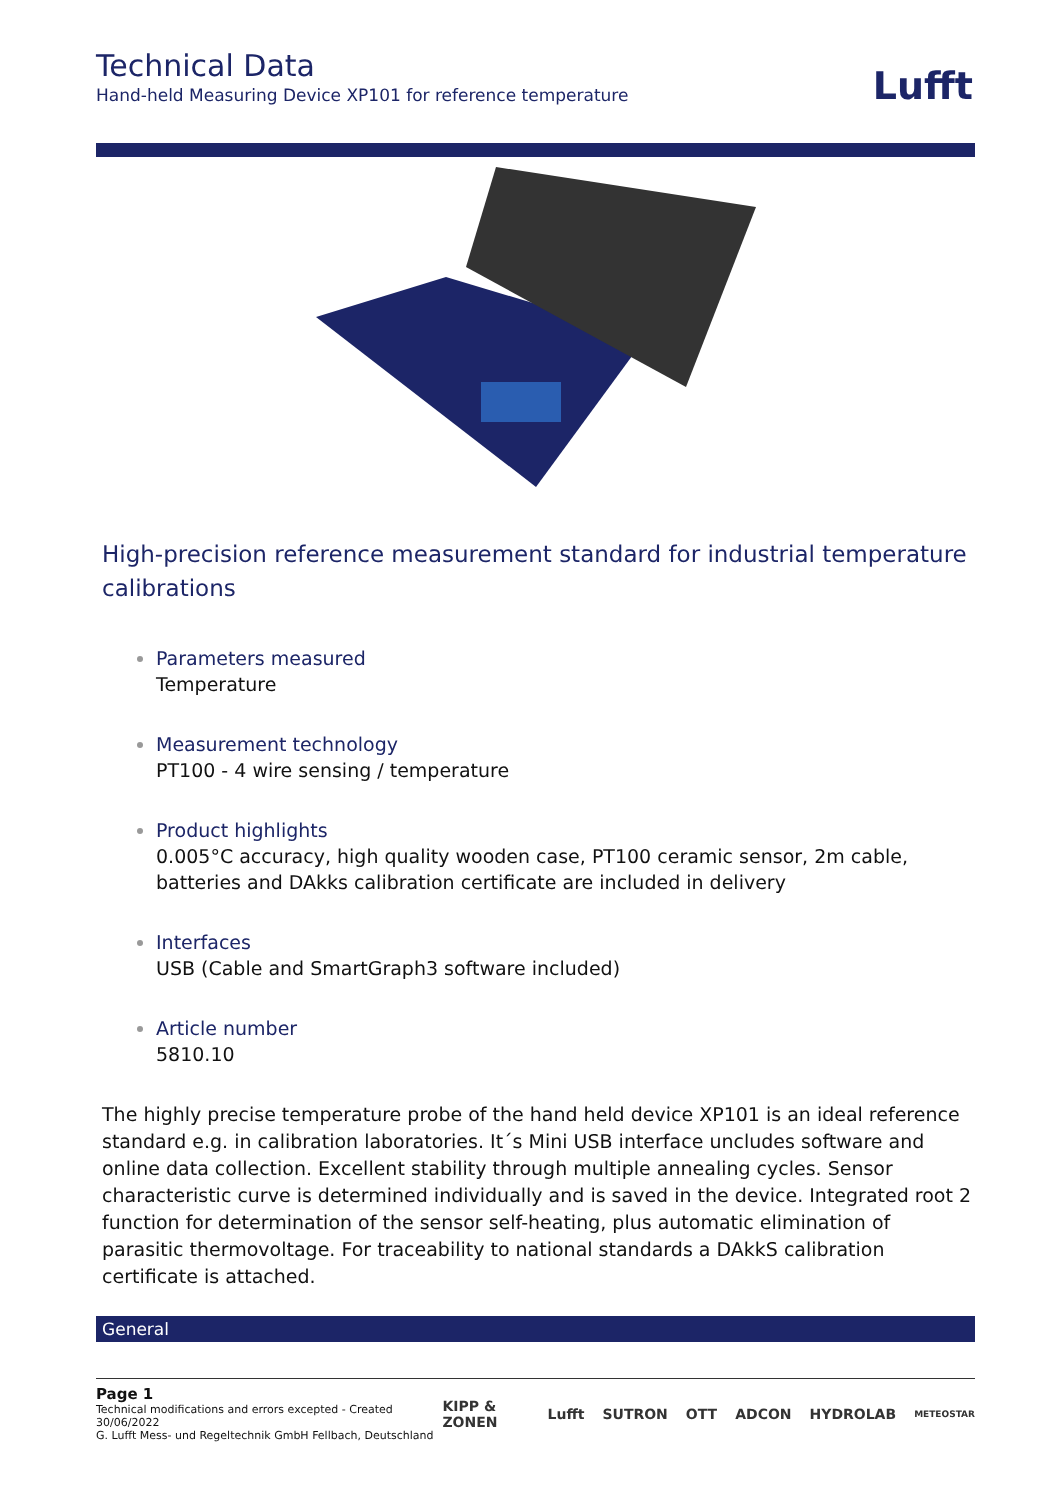Technical Data
Hand-held Measuring Device XP101 for reference temperature
Lufft
High-precision reference measurement standard for industrial temperature calibrations
Parameters measured
Temperature
Measurement technology
PT100 - 4 wire sensing / temperature
Product highlights
0.005°C accuracy, high quality wooden case, PT100 ceramic sensor, 2m cable, batteries and DAkks calibration certificate are included in delivery
Interfaces
USB (Cable and SmartGraph3 software included)
Article number
5810.10
The highly precise temperature probe of the hand held device XP101 is an ideal reference standard e.g. in calibration laboratories. It´s Mini USB interface uncludes software and online data collection. Excellent stability through multiple annealing cycles. Sensor characteristic curve is determined individually and is saved in the device. Integrated root 2 function for determination of the sensor self-heating, plus automatic elimination of parasitic thermovoltage. For traceability to national standards a DAkkS calibration certificate is attached.
General
Page 1
Technical modifications and errors excepted - Created 30/06/2022
G. Lufft Mess- und Regeltechnik GmbH Fellbach, Deutschland
KIPP & ZONEN Lufft SUTRON OTT ADCON HYDROLAB METEOSTAR